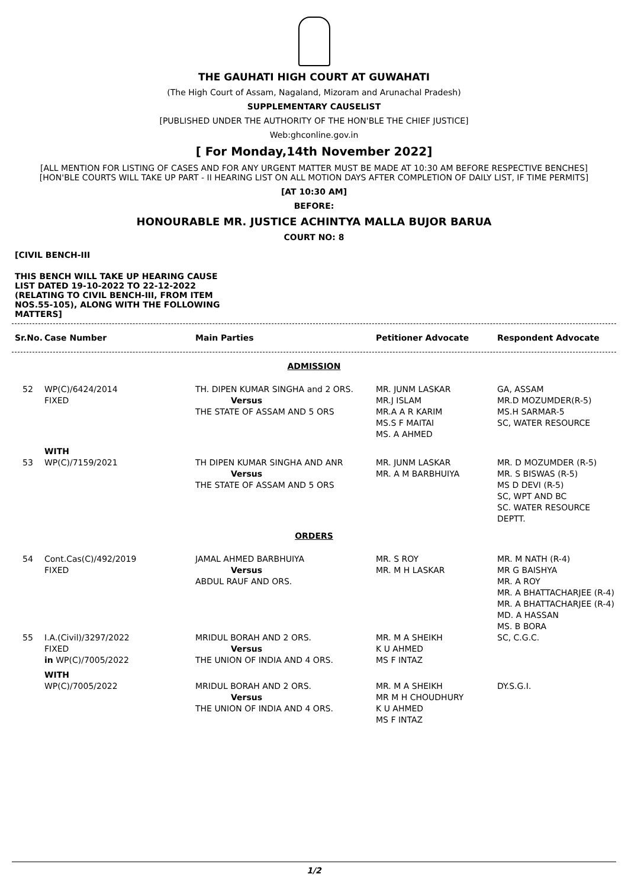THE GAUHATI HIGH COURT AT GUWAHATI
(The High Court of Assam, Nagaland, Mizoram and Arunachal Pradesh)
SUPPLEMENTARY CAUSELIST
[PUBLISHED UNDER THE AUTHORITY OF THE HON'BLE THE CHIEF JUSTICE]
Web:ghconline.gov.in
[ For Monday,14th November 2022]
[ALL MENTION FOR LISTING OF CASES AND FOR ANY URGENT MATTER MUST BE MADE AT 10:30 AM BEFORE RESPECTIVE BENCHES]
[HON'BLE COURTS WILL TAKE UP PART - II HEARING LIST ON ALL MOTION DAYS AFTER COMPLETION OF DAILY LIST, IF TIME PERMITS]
[AT 10:30 AM]
BEFORE:
HONOURABLE MR. JUSTICE ACHINTYA MALLA BUJOR BARUA
COURT NO: 8
[CIVIL BENCH-III
THIS BENCH WILL TAKE UP HEARING CAUSE LIST DATED 19-10-2022 TO 22-12-2022 (RELATING TO CIVIL BENCH-III, FROM ITEM NOS.55-105), ALONG WITH THE FOLLOWING MATTERS]
| Sr.No. | Case Number | Main Parties | Petitioner Advocate | Respondent Advocate |
| --- | --- | --- | --- | --- |
| ADMISSION | | | | |
| 52 | WP(C)/6424/2014 FIXED | TH. DIPEN KUMAR SINGHA and 2 ORS. Versus THE STATE OF ASSAM AND 5 ORS | MR. JUNM LASKAR MR.J ISLAM MR.A A R KARIM MS.S F MAITAI MS. A AHMED | GA, ASSAM MR.D MOZUMDER(R-5) MS.H SARMAR-5 SC, WATER RESOURCE |
| | WITH | | | |
| 53 | WP(C)/7159/2021 | TH DIPEN KUMAR SINGHA AND ANR Versus THE STATE OF ASSAM AND 5 ORS | MR. JUNM LASKAR MR. A M BARBHUIYA | MR. D MOZUMDER (R-5) MR. S BISWAS (R-5) MS D DEVI (R-5) SC, WPT AND BC SC. WATER RESOURCE DEPTT. |
| ORDERS | | | | |
| 54 | Cont.Cas(C)/492/2019 FIXED | JAMAL AHMED BARBHUIYA Versus ABDUL RAUF AND ORS. | MR. S ROY MR. M H LASKAR | MR. M NATH (R-4) MR G BAISHYA MR. A ROY MR. A BHATTACHARJEE (R-4) MR. A BHATTACHARJEE (R-4) MD. A HASSAN MS. B BORA |
| 55 | I.A.(Civil)/3297/2022 FIXED in WP(C)/7005/2022 WITH | MRIDUL BORAH AND 2 ORS. Versus THE UNION OF INDIA AND 4 ORS. | MR. M A SHEIKH K U AHMED MS F INTAZ | SC, C.G.C. |
| | WP(C)/7005/2022 | MRIDUL BORAH AND 2 ORS. Versus THE UNION OF INDIA AND 4 ORS. | MR. M A SHEIKH MR M H CHOUDHURY K U AHMED MS F INTAZ | DY.S.G.I. |
1/2